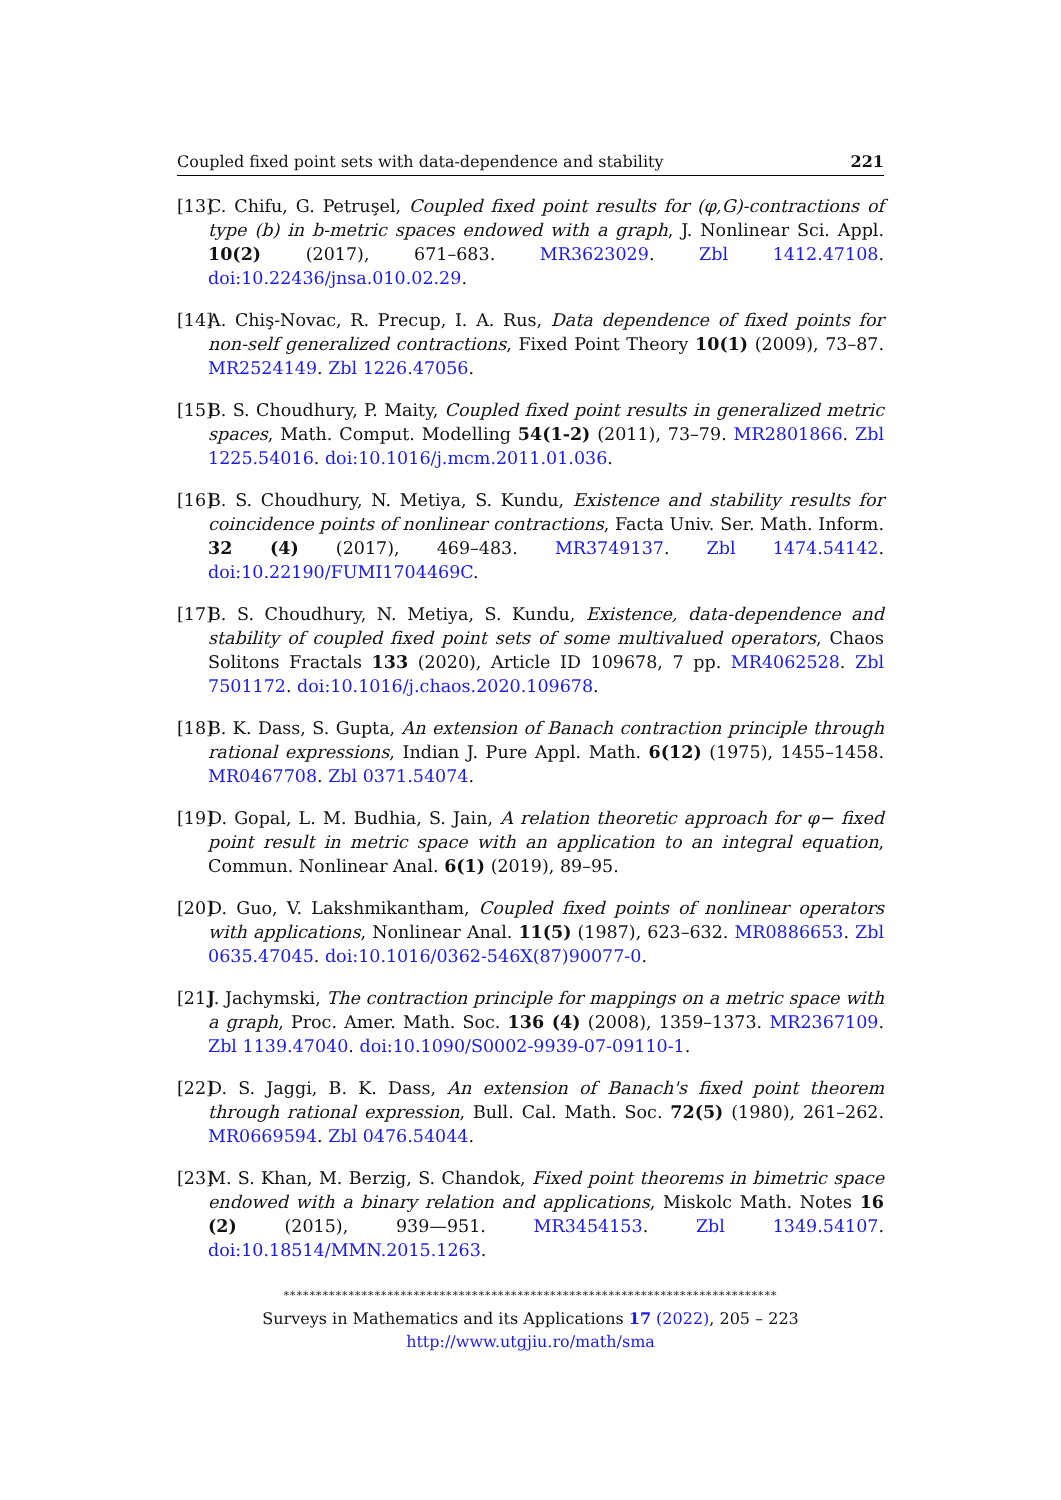Coupled fixed point sets with data-dependence and stability 221
[13] C. Chifu, G. Petruşel, Coupled fixed point results for (φ,G)-contractions of type (b) in b-metric spaces endowed with a graph, J. Nonlinear Sci. Appl. 10(2) (2017), 671–683. MR3623029. Zbl 1412.47108. doi:10.22436/jnsa.010.02.29.
[14] A. Chiş-Novac, R. Precup, I. A. Rus, Data dependence of fixed points for non-self generalized contractions, Fixed Point Theory 10(1) (2009), 73–87. MR2524149. Zbl 1226.47056.
[15] B. S. Choudhury, P. Maity, Coupled fixed point results in generalized metric spaces, Math. Comput. Modelling 54(1-2) (2011), 73–79. MR2801866. Zbl 1225.54016. doi:10.1016/j.mcm.2011.01.036.
[16] B. S. Choudhury, N. Metiya, S. Kundu, Existence and stability results for coincidence points of nonlinear contractions, Facta Univ. Ser. Math. Inform. 32 (4) (2017), 469–483. MR3749137. Zbl 1474.54142. doi:10.22190/FUMI1704469C.
[17] B. S. Choudhury, N. Metiya, S. Kundu, Existence, data-dependence and stability of coupled fixed point sets of some multivalued operators, Chaos Solitons Fractals 133 (2020), Article ID 109678, 7 pp. MR4062528. Zbl 7501172. doi:10.1016/j.chaos.2020.109678.
[18] B. K. Dass, S. Gupta, An extension of Banach contraction principle through rational expressions, Indian J. Pure Appl. Math. 6(12) (1975), 1455–1458. MR0467708. Zbl 0371.54074.
[19] D. Gopal, L. M. Budhia, S. Jain, A relation theoretic approach for φ− fixed point result in metric space with an application to an integral equation, Commun. Nonlinear Anal. 6(1) (2019), 89–95.
[20] D. Guo, V. Lakshmikantham, Coupled fixed points of nonlinear operators with applications, Nonlinear Anal. 11(5) (1987), 623–632. MR0886653. Zbl 0635.47045. doi:10.1016/0362-546X(87)90077-0.
[21] J. Jachymski, The contraction principle for mappings on a metric space with a graph, Proc. Amer. Math. Soc. 136 (4) (2008), 1359–1373. MR2367109. Zbl 1139.47040. doi:10.1090/S0002-9939-07-09110-1.
[22] D. S. Jaggi, B. K. Dass, An extension of Banach's fixed point theorem through rational expression, Bull. Cal. Math. Soc. 72(5) (1980), 261–262. MR0669594. Zbl 0476.54044.
[23] M. S. Khan, M. Berzig, S. Chandok, Fixed point theorems in bimetric space endowed with a binary relation and applications, Miskolc Math. Notes 16 (2) (2015), 939—951. MR3454153. Zbl 1349.54107. doi:10.18514/MMN.2015.1263.
****************************************************************************
Surveys in Mathematics and its Applications 17 (2022), 205 – 223
http://www.utgjiu.ro/math/sma